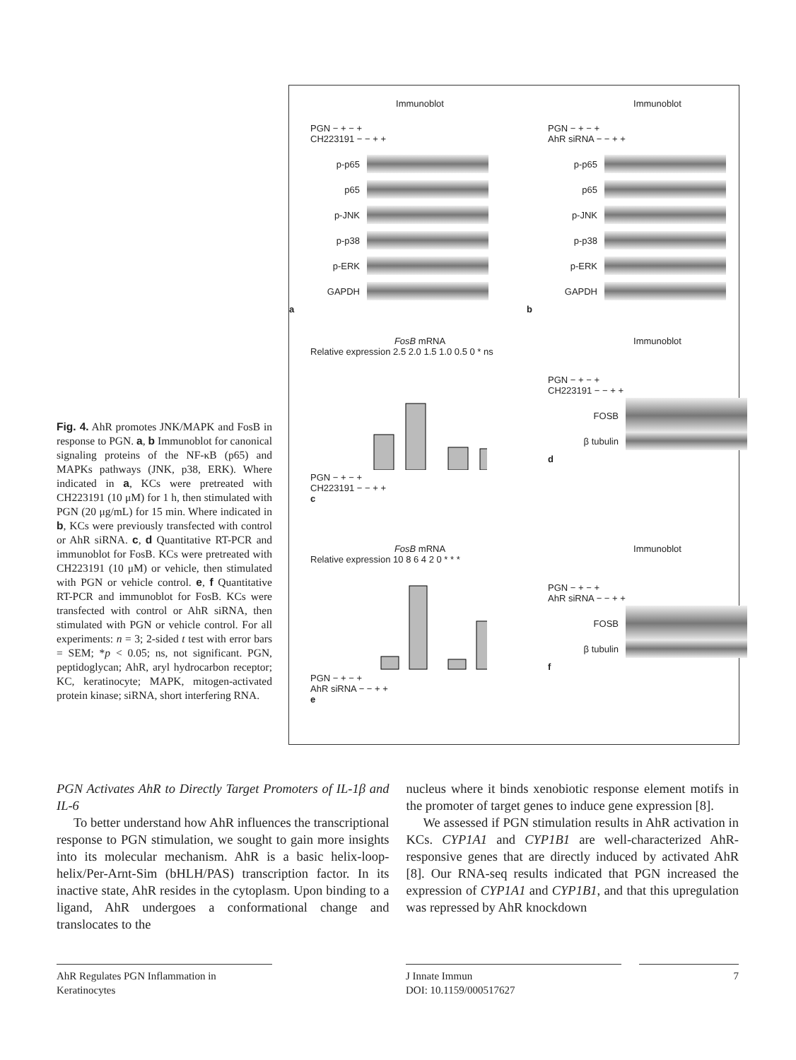Fig. 4. AhR promotes JNK/MAPK and FosB in response to PGN. a, b Immunoblot for canonical signaling proteins of the NF-κB (p65) and MAPKs pathways (JNK, p38, ERK). Where indicated in a, KCs were pretreated with CH223191 (10 μM) for 1 h, then stimulated with PGN (20 μg/mL) for 15 min. Where indicated in b, KCs were previously transfected with control or AhR siRNA. c, d Quantitative RT-PCR and immunoblot for FosB. KCs were pretreated with CH223191 (10 μM) or vehicle, then stimulated with PGN or vehicle control. e, f Quantitative RT-PCR and immunoblot for FosB. KCs were transfected with control or AhR siRNA, then stimulated with PGN or vehicle control. For all experiments: n = 3; 2-sided t test with error bars = SEM; *p < 0.05; ns, not significant. PGN, peptidoglycan; AhR, aryl hydrocarbon receptor; KC, keratinocyte; MAPK, mitogen-activated protein kinase; siRNA, short interfering RNA.
Immunoblot
PGN − + − +
CH223191 − − + +
p-p65
p65
p-JNK
p-p38
p-ERK
GAPDH
a
Immunoblot
PGN − + − +
AhR siRNA − − + +
p-p65
p65
p-JNK
p-p38
p-ERK
GAPDH
b
FosB mRNA
Relative expression 2.5 2.0 1.5 1.0 0.5 0 * ns
PGN − + − +
CH223191 − − + +
c
Immunoblot
PGN − + − +
CH223191 − − + +
FOSB
β tubulin
d
FosB mRNA
Relative expression 10 8 6 4 2 0 * * *
PGN − + − +
AhR siRNA − − + +
e
Immunoblot
PGN − + − +
AhR siRNA − − + +
FOSB
β tubulin
f
PGN Activates AhR to Directly Target Promoters of IL-1β and IL-6
To better understand how AhR influences the transcriptional response to PGN stimulation, we sought to gain more insights into its molecular mechanism. AhR is a basic helix-loop-helix/Per-Arnt-Sim (bHLH/PAS) transcription factor. In its inactive state, AhR resides in the cytoplasm. Upon binding to a ligand, AhR undergoes a conformational change and translocates to the
nucleus where it binds xenobiotic response element motifs in the promoter of target genes to induce gene expression [8].
We assessed if PGN stimulation results in AhR activation in KCs. CYP1A1 and CYP1B1 are well-characterized AhR-responsive genes that are directly induced by activated AhR [8]. Our RNA-seq results indicated that PGN increased the expression of CYP1A1 and CYP1B1, and that this upregulation was repressed by AhR knockdown
AhR Regulates PGN Inflammation in Keratinocytes
J Innate Immun
DOI: 10.1159/000517627
7